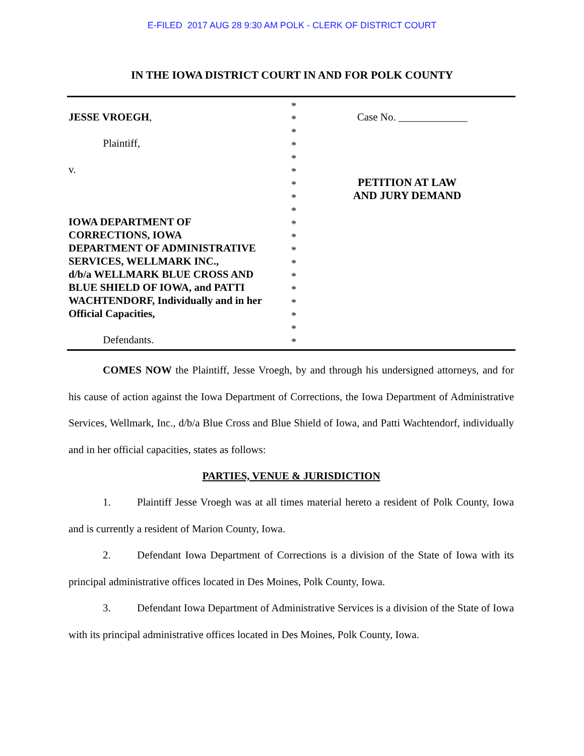E-FILED 2017 AUG 28 9:30 AM POLK - CLERK OF DISTRICT COURT
IN THE IOWA DISTRICT COURT IN AND FOR POLK COUNTY
JESSE VROEGH,
Plaintiff,
v.
IOWA DEPARTMENT OF
CORRECTIONS, IOWA
DEPARTMENT OF ADMINISTRATIVE
SERVICES, WELLMARK INC.,
d/b/a WELLMARK BLUE CROSS AND
BLUE SHIELD OF IOWA, and PATTI
WACHTENDORF, Individually and in her
Official Capacities,
Defendants.
*
*
*
*
*
*
*
*
*
*
*
*
*
*
*
*
*
*
*
Case No. _____________
PETITION AT LAW
AND JURY DEMAND
COMES NOW the Plaintiff, Jesse Vroegh, by and through his undersigned attorneys, and for his cause of action against the Iowa Department of Corrections, the Iowa Department of Administrative Services, Wellmark, Inc., d/b/a Blue Cross and Blue Shield of Iowa, and Patti Wachtendorf, individually and in her official capacities, states as follows:
PARTIES, VENUE & JURISDICTION
1. Plaintiff Jesse Vroegh was at all times material hereto a resident of Polk County, Iowa and is currently a resident of Marion County, Iowa.
2. Defendant Iowa Department of Corrections is a division of the State of Iowa with its principal administrative offices located in Des Moines, Polk County, Iowa.
3. Defendant Iowa Department of Administrative Services is a division of the State of Iowa with its principal administrative offices located in Des Moines, Polk County, Iowa.